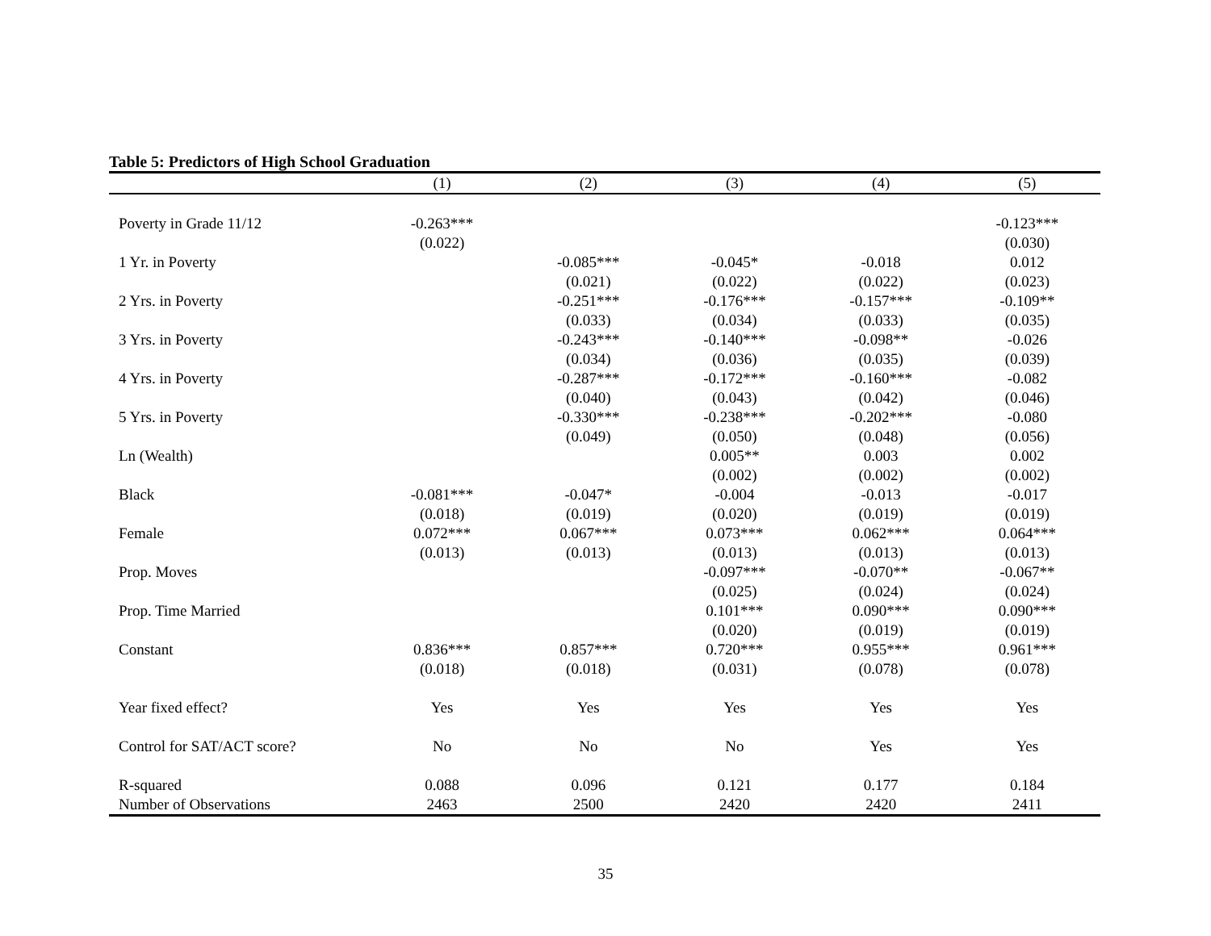Table 5: Predictors of High School Graduation
| | (1) | (2) | (3) | (4) | (5) |
| --- | --- | --- | --- | --- | --- |
| Poverty in Grade 11/12 | -0.263*** | | | | -0.123*** |
| | (0.022) | | | | (0.030) |
| 1 Yr. in Poverty | | -0.085*** | -0.045* | -0.018 | 0.012 |
| | | (0.021) | (0.022) | (0.022) | (0.023) |
| 2 Yrs. in Poverty | | -0.251*** | -0.176*** | -0.157*** | -0.109** |
| | | (0.033) | (0.034) | (0.033) | (0.035) |
| 3 Yrs. in Poverty | | -0.243*** | -0.140*** | -0.098** | -0.026 |
| | | (0.034) | (0.036) | (0.035) | (0.039) |
| 4 Yrs. in Poverty | | -0.287*** | -0.172*** | -0.160*** | -0.082 |
| | | (0.040) | (0.043) | (0.042) | (0.046) |
| 5 Yrs. in Poverty | | -0.330*** | -0.238*** | -0.202*** | -0.080 |
| | | (0.049) | (0.050) | (0.048) | (0.056) |
| Ln (Wealth) | | | 0.005** | 0.003 | 0.002 |
| | | | (0.002) | (0.002) | (0.002) |
| Black | -0.081*** | -0.047* | -0.004 | -0.013 | -0.017 |
| | (0.018) | (0.019) | (0.020) | (0.019) | (0.019) |
| Female | 0.072*** | 0.067*** | 0.073*** | 0.062*** | 0.064*** |
| | (0.013) | (0.013) | (0.013) | (0.013) | (0.013) |
| Prop. Moves | | | -0.097*** | -0.070** | -0.067** |
| | | | (0.025) | (0.024) | (0.024) |
| Prop. Time Married | | | 0.101*** | 0.090*** | 0.090*** |
| | | | (0.020) | (0.019) | (0.019) |
| Constant | 0.836*** | 0.857*** | 0.720*** | 0.955*** | 0.961*** |
| | (0.018) | (0.018) | (0.031) | (0.078) | (0.078) |
| Year fixed effect? | Yes | Yes | Yes | Yes | Yes |
| Control for SAT/ACT score? | No | No | No | Yes | Yes |
| R-squared | 0.088 | 0.096 | 0.121 | 0.177 | 0.184 |
| Number of Observations | 2463 | 2500 | 2420 | 2420 | 2411 |
35